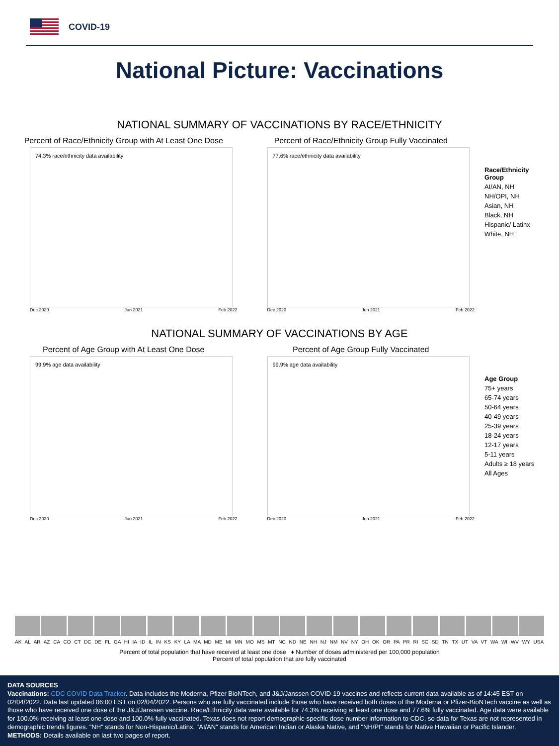COVID-19
National Picture: Vaccinations
NATIONAL SUMMARY OF VACCINATIONS BY RACE/ETHNICITY
Percent of Race/Ethnicity Group with At Least One Dose
74.3% race/ethnicity data availability
Dec 2020 Jun 2021 Feb 2022
Percent of Race/Ethnicity Group Fully Vaccinated
77.6% race/ethnicity data availability
Dec 2020 Jun 2021 Feb 2022
Race/Ethnicity Group
AI/AN, NH
NH/OPI, NH
Asian, NH
Black, NH
Hispanic/ Latinx
White, NH
NATIONAL SUMMARY OF VACCINATIONS BY AGE
Percent of Age Group with At Least One Dose
99.9% age data availability
Dec 2020 Jun 2021 Feb 2022
Percent of Age Group Fully Vaccinated
99.9% age data availability
Dec 2020 Jun 2021 Feb 2022
Age Group
75+ years
65-74 years
50-64 years
40-49 years
25-39 years
18-24 years
12-17 years
5-11 years
Adults ≥ 18 years
All Ages
AK AL AR AZ CA CO CT DC DE FL GA HI IA ID IL IN KS KY LA MA MD ME MI MN MO MS MT NC ND NE NH NJ NM NV NY OH OK OR PA PR RI SC SD TN TX UT VA VT WA WI WV WY USA
Percent of total population that have received at least one dose ♦ Number of doses administered per 100,000 population
Percent of total population that are fully vaccinated
DATA SOURCES
Vaccinations: CDC COVID Data Tracker. Data includes the Moderna, Pfizer BioNTech, and J&J/Janssen COVID-19 vaccines and reflects current data available as of 14:45 EST on 02/04/2022. Data last updated 06:00 EST on 02/04/2022. Persons who are fully vaccinated include those who have received both doses of the Moderna or Pfizer-BioNTech vaccine as well as those who have received one dose of the J&J/Janssen vaccine. Race/Ethnicity data were available for 74.3% receiving at least one dose and 77.6% fully vaccinated. Age data were available for 100.0% receiving at least one dose and 100.0% fully vaccinated. Texas does not report demographic-specific dose number information to CDC, so data for Texas are not represented in demographic trends figures. "NH" stands for Non-Hispanic/Latinx, "AI/AN" stands for American Indian or Alaska Native, and "NH/PI" stands for Native Hawaiian or Pacific Islander.
METHODS: Details available on last two pages of report.